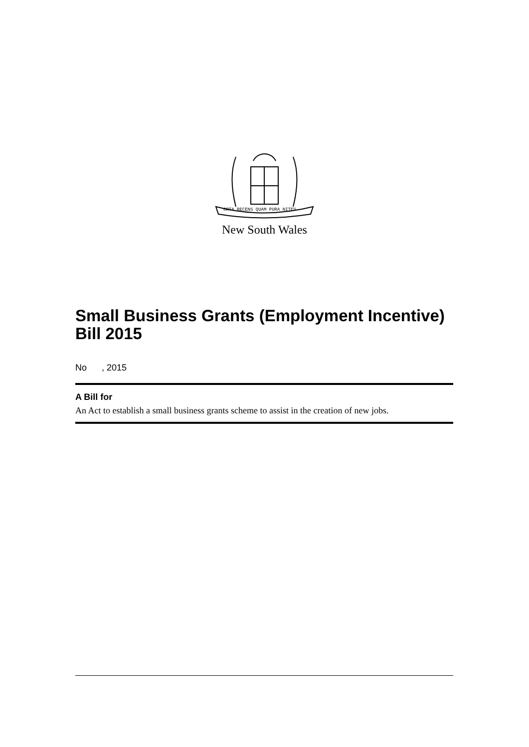ORTA RECENS QUAM PURA NITES
New South Wales
Small Business Grants (Employment Incentive) Bill 2015
No , 2015
A Bill for
An Act to establish a small business grants scheme to assist in the creation of new jobs.